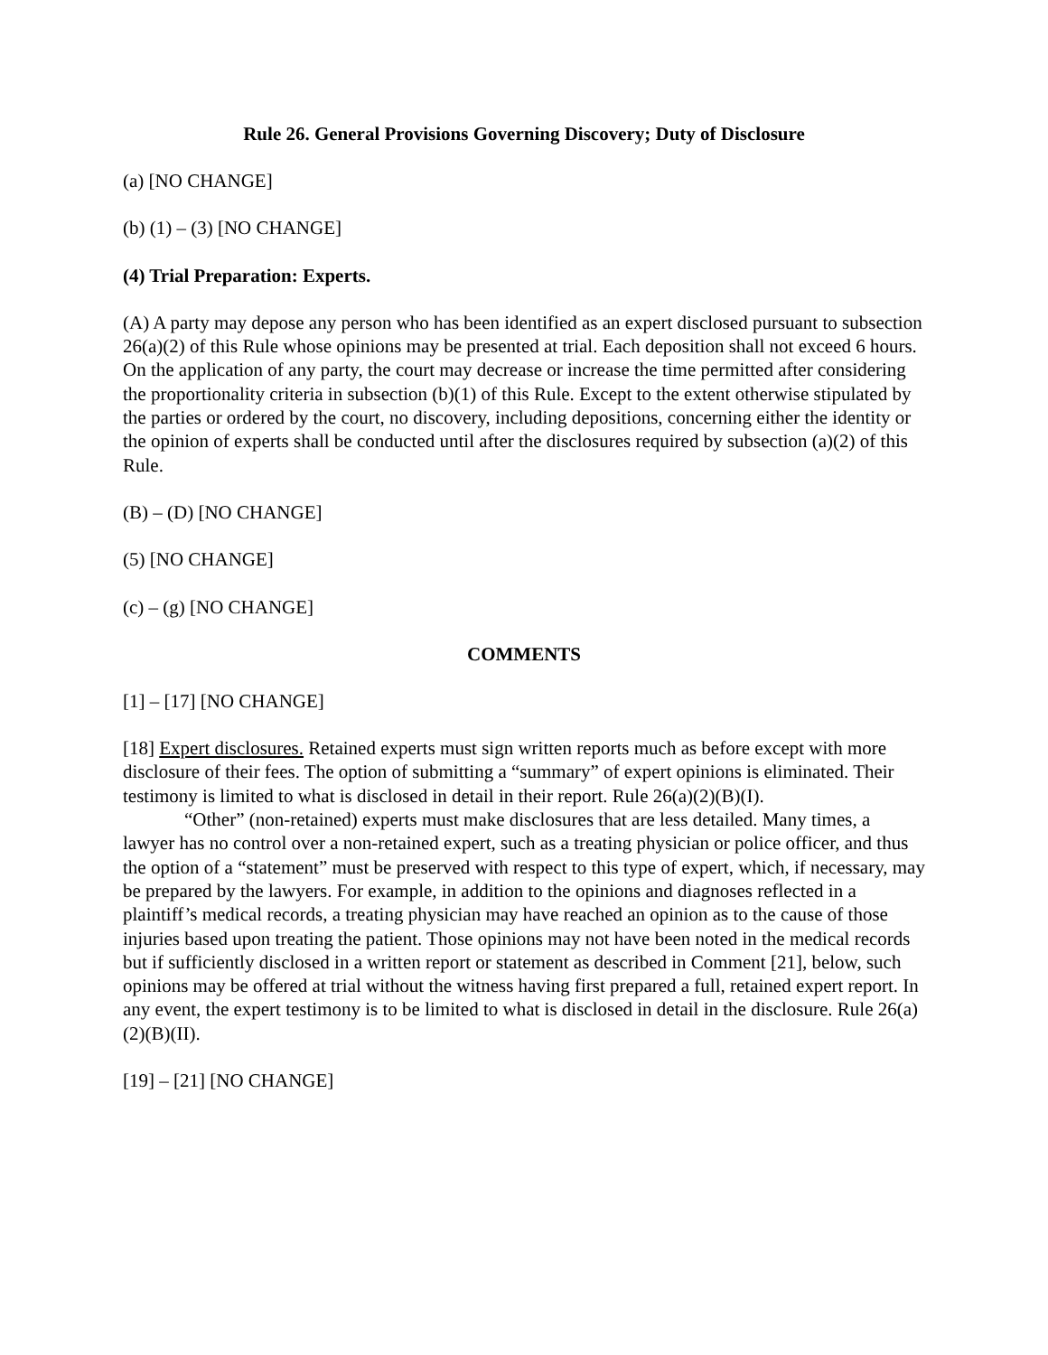Rule 26. General Provisions Governing Discovery; Duty of Disclosure
(a) [NO CHANGE]
(b) (1) – (3) [NO CHANGE]
(4) Trial Preparation: Experts.
(A) A party may depose any person who has been identified as an expert disclosed pursuant to subsection 26(a)(2) of this Rule whose opinions may be presented at trial. Each deposition shall not exceed 6 hours. On the application of any party, the court may decrease or increase the time permitted after considering the proportionality criteria in subsection (b)(1) of this Rule. Except to the extent otherwise stipulated by the parties or ordered by the court, no discovery, including depositions, concerning either the identity or the opinion of experts shall be conducted until after the disclosures required by subsection (a)(2) of this Rule.
(B) – (D) [NO CHANGE]
(5) [NO CHANGE]
(c) – (g) [NO CHANGE]
COMMENTS
[1] – [17] [NO CHANGE]
[18] Expert disclosures. Retained experts must sign written reports much as before except with more disclosure of their fees. The option of submitting a “summary” of expert opinions is eliminated. Their testimony is limited to what is disclosed in detail in their report. Rule 26(a)(2)(B)(I).
“Other” (non-retained) experts must make disclosures that are less detailed. Many times, a lawyer has no control over a non-retained expert, such as a treating physician or police officer, and thus the option of a “statement” must be preserved with respect to this type of expert, which, if necessary, may be prepared by the lawyers. For example, in addition to the opinions and diagnoses reflected in a plaintiff’s medical records, a treating physician may have reached an opinion as to the cause of those injuries based upon treating the patient. Those opinions may not have been noted in the medical records but if sufficiently disclosed in a written report or statement as described in Comment [21], below, such opinions may be offered at trial without the witness having first prepared a full, retained expert report. In any event, the expert testimony is to be limited to what is disclosed in detail in the disclosure. Rule 26(a)(2)(B)(II).
[19] – [21] [NO CHANGE]